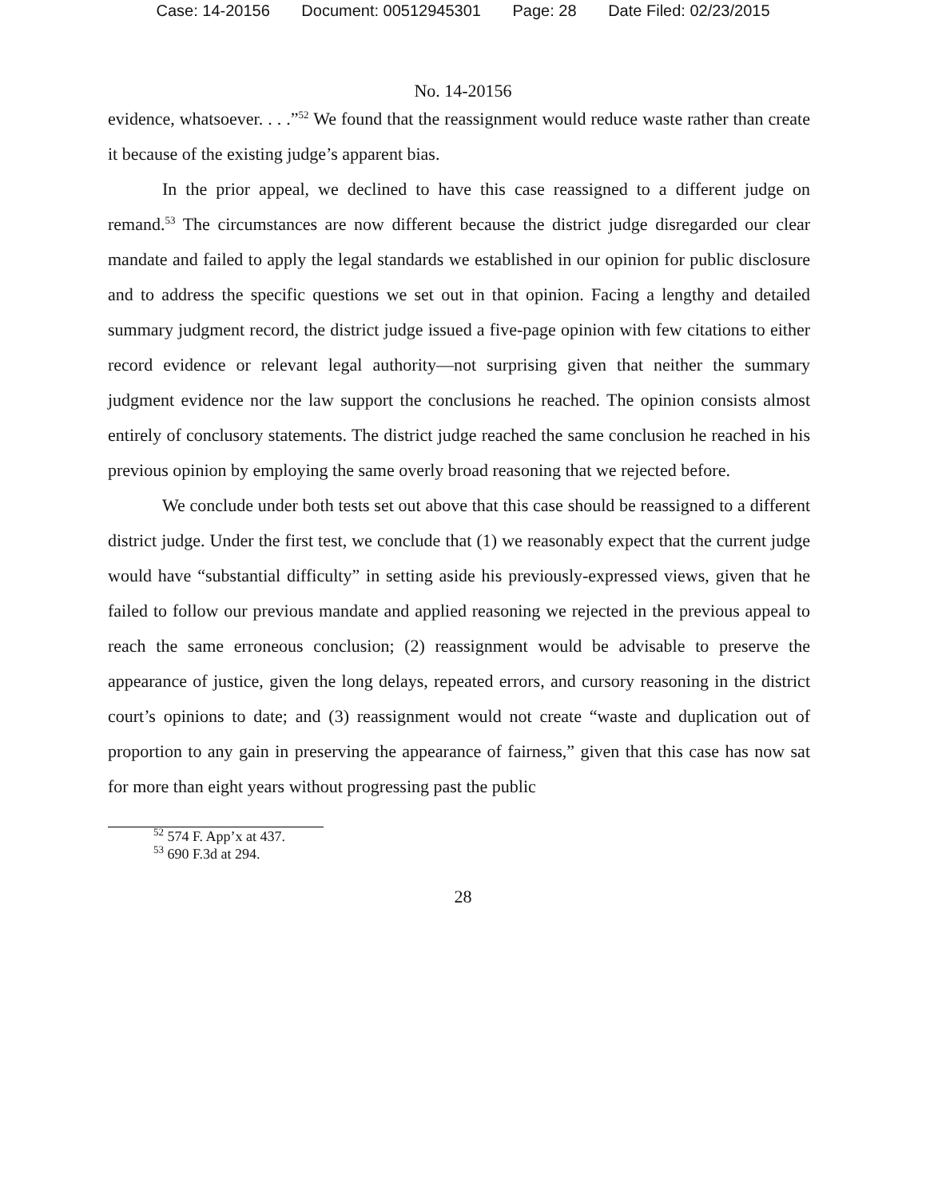Case: 14-20156 Document: 00512945301 Page: 28 Date Filed: 02/23/2015
No. 14-20156
evidence, whatsoever. . . .”<sup>52</sup> We found that the reassignment would reduce waste rather than create it because of the existing judge’s apparent bias.
In the prior appeal, we declined to have this case reassigned to a different judge on remand.<sup>53</sup> The circumstances are now different because the district judge disregarded our clear mandate and failed to apply the legal standards we established in our opinion for public disclosure and to address the specific questions we set out in that opinion. Facing a lengthy and detailed summary judgment record, the district judge issued a five-page opinion with few citations to either record evidence or relevant legal authority—not surprising given that neither the summary judgment evidence nor the law support the conclusions he reached. The opinion consists almost entirely of conclusory statements. The district judge reached the same conclusion he reached in his previous opinion by employing the same overly broad reasoning that we rejected before.
We conclude under both tests set out above that this case should be reassigned to a different district judge. Under the first test, we conclude that (1) we reasonably expect that the current judge would have “substantial difficulty” in setting aside his previously-expressed views, given that he failed to follow our previous mandate and applied reasoning we rejected in the previous appeal to reach the same erroneous conclusion; (2) reassignment would be advisable to preserve the appearance of justice, given the long delays, repeated errors, and cursory reasoning in the district court’s opinions to date; and (3) reassignment would not create “waste and duplication out of proportion to any gain in preserving the appearance of fairness,” given that this case has now sat for more than eight years without progressing past the public
<sup>52</sup> 574 F. App’x at 437.
<sup>53</sup> 690 F.3d at 294.
28